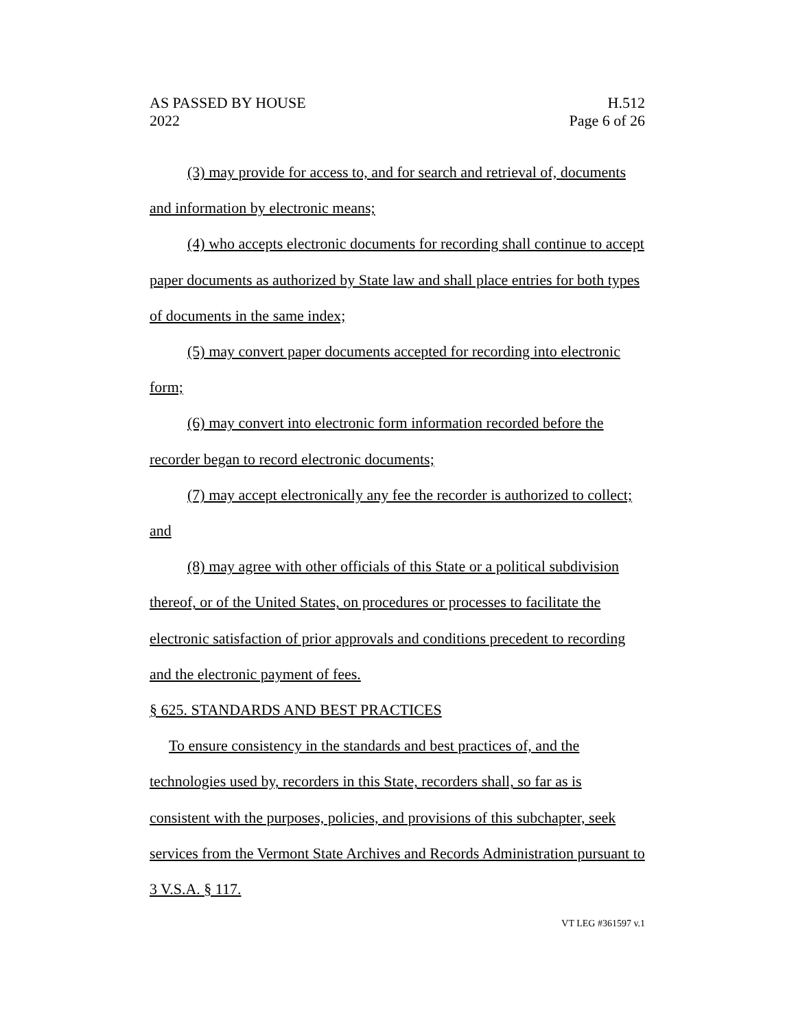AS PASSED BY HOUSE
2022
H.512
Page 6 of 26
(3) may provide for access to, and for search and retrieval of, documents and information by electronic means;
(4) who accepts electronic documents for recording shall continue to accept paper documents as authorized by State law and shall place entries for both types of documents in the same index;
(5) may convert paper documents accepted for recording into electronic form;
(6) may convert into electronic form information recorded before the recorder began to record electronic documents;
(7) may accept electronically any fee the recorder is authorized to collect; and
(8) may agree with other officials of this State or a political subdivision thereof, or of the United States, on procedures or processes to facilitate the electronic satisfaction of prior approvals and conditions precedent to recording and the electronic payment of fees.
§ 625. STANDARDS AND BEST PRACTICES
To ensure consistency in the standards and best practices of, and the technologies used by, recorders in this State, recorders shall, so far as is consistent with the purposes, policies, and provisions of this subchapter, seek services from the Vermont State Archives and Records Administration pursuant to 3 V.S.A. § 117.
VT LEG #361597 v.1